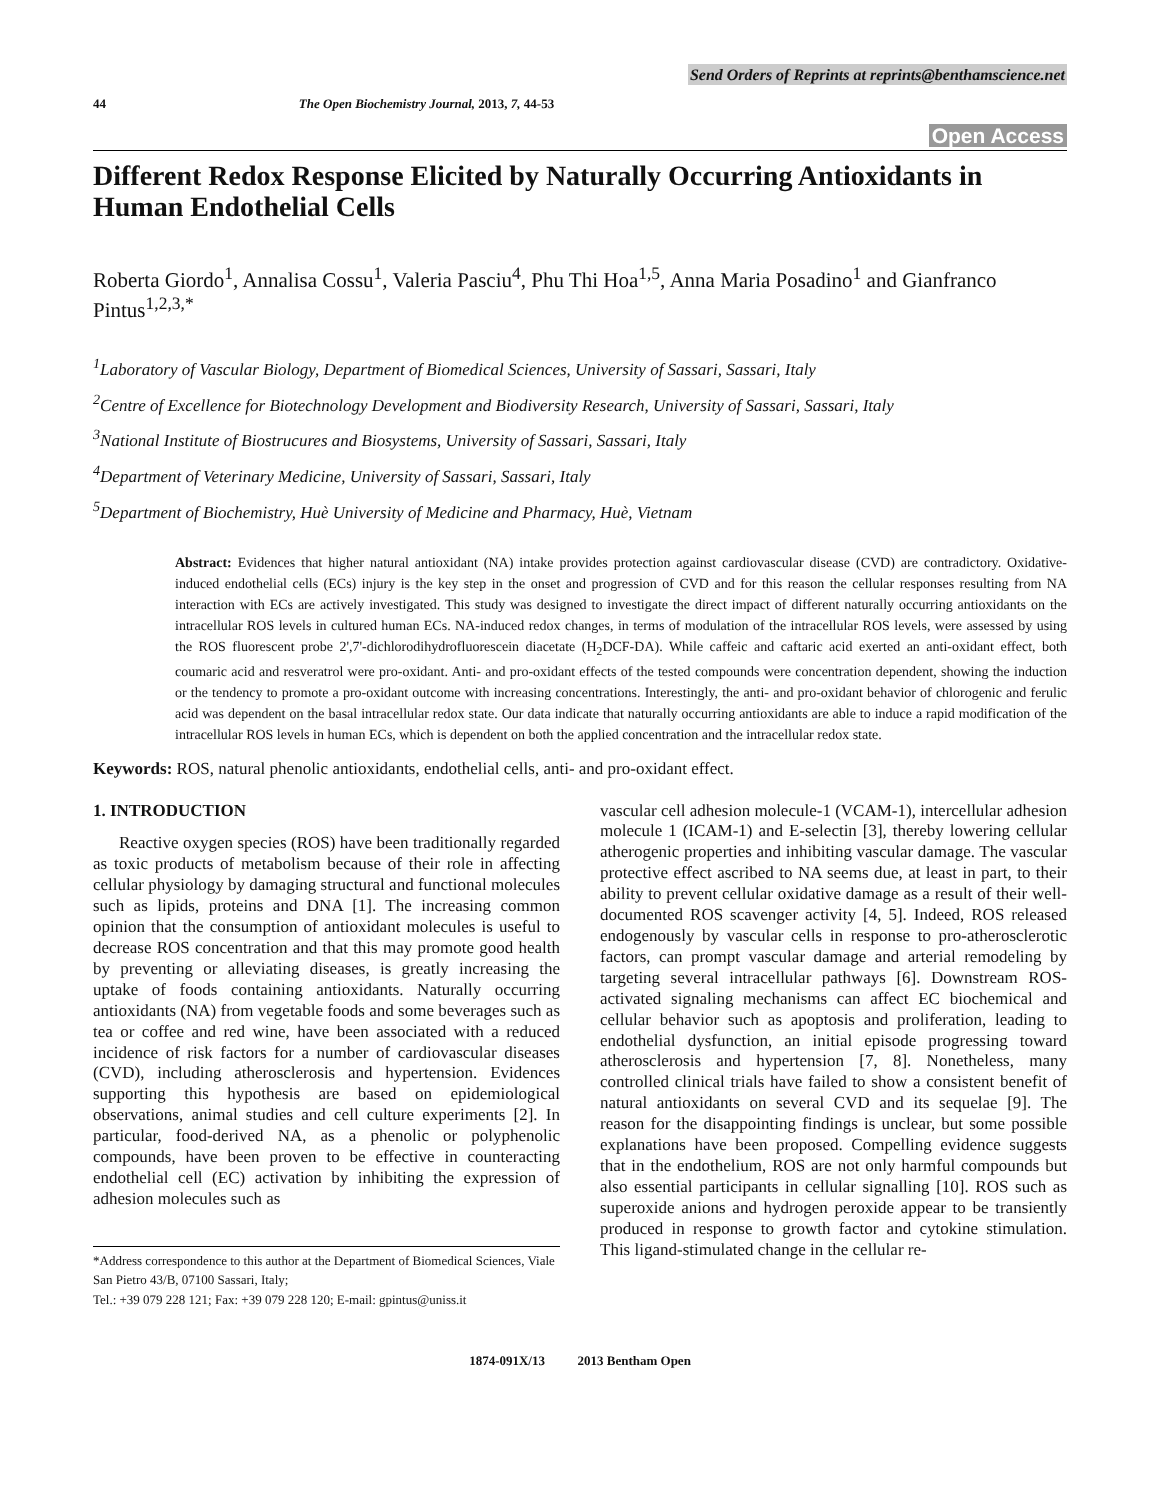Send Orders of Reprints at reprints@benthamscience.net
44 The Open Biochemistry Journal, 2013, 7, 44-53
Open Access
Different Redox Response Elicited by Naturally Occurring Antioxidants in Human Endothelial Cells
Roberta Giordo<sup>1</sup>, Annalisa Cossu<sup>1</sup>, Valeria Pasciu<sup>4</sup>, Phu Thi Hoa<sup>1,5</sup>, Anna Maria Posadino<sup>1</sup> and Gianfranco Pintus<sup>1,2,3,*</sup>
<sup>1</sup> Laboratory of Vascular Biology, Department of Biomedical Sciences, University of Sassari, Sassari, Italy
<sup>2</sup> Centre of Excellence for Biotechnology Development and Biodiversity Research, University of Sassari, Sassari, Italy
<sup>3</sup> National Institute of Biostrucures and Biosystems, University of Sassari, Sassari, Italy
<sup>4</sup> Department of Veterinary Medicine, University of Sassari, Sassari, Italy
<sup>5</sup> Department of Biochemistry, Huè University of Medicine and Pharmacy, Huè, Vietnam
Abstract: Evidences that higher natural antioxidant (NA) intake provides protection against cardiovascular disease (CVD) are contradictory. Oxidative-induced endothelial cells (ECs) injury is the key step in the onset and progression of CVD and for this reason the cellular responses resulting from NA interaction with ECs are actively investigated. This study was designed to investigate the direct impact of different naturally occurring antioxidants on the intracellular ROS levels in cultured human ECs. NA-induced redox changes, in terms of modulation of the intracellular ROS levels, were assessed by using the ROS fluorescent probe 2',7'-dichlorodihydrofluorescein diacetate (H<sub>2</sub>DCF-DA). While caffeic and caftaric acid exerted an anti-oxidant effect, both coumaric acid and resveratrol were pro-oxidant. Anti- and pro-oxidant effects of the tested compounds were concentration dependent, showing the induction or the tendency to promote a pro-oxidant outcome with increasing concentrations. Interestingly, the anti- and pro-oxidant behavior of chlorogenic and ferulic acid was dependent on the basal intracellular redox state. Our data indicate that naturally occurring antioxidants are able to induce a rapid modification of the intracellular ROS levels in human ECs, which is dependent on both the applied concentration and the intracellular redox state.
Keywords: ROS, natural phenolic antioxidants, endothelial cells, anti- and pro-oxidant effect.
1. INTRODUCTION
Reactive oxygen species (ROS) have been traditionally regarded as toxic products of metabolism because of their role in affecting cellular physiology by damaging structural and functional molecules such as lipids, proteins and DNA [1]. The increasing common opinion that the consumption of antioxidant molecules is useful to decrease ROS concentration and that this may promote good health by preventing or alleviating diseases, is greatly increasing the uptake of foods containing antioxidants. Naturally occurring antioxidants (NA) from vegetable foods and some beverages such as tea or coffee and red wine, have been associated with a reduced incidence of risk factors for a number of cardiovascular diseases (CVD), including atherosclerosis and hypertension. Evidences supporting this hypothesis are based on epidemiological observations, animal studies and cell culture experiments [2]. In particular, food-derived NA, as a phenolic or polyphenolic compounds, have been proven to be effective in counteracting endothelial cell (EC) activation by inhibiting the expression of adhesion molecules such as
*Address correspondence to this author at the Department of Biomedical Sciences, Viale San Pietro 43/B, 07100 Sassari, Italy;
Tel.: +39 079 228 121; Fax: +39 079 228 120; E-mail: gpintus@uniss.it
vascular cell adhesion molecule-1 (VCAM-1), intercellular adhesion molecule 1 (ICAM-1) and E-selectin [3], thereby lowering cellular atherogenic properties and inhibiting vascular damage. The vascular protective effect ascribed to NA seems due, at least in part, to their ability to prevent cellular oxidative damage as a result of their well-documented ROS scavenger activity [4, 5]. Indeed, ROS released endogenously by vascular cells in response to pro-atherosclerotic factors, can prompt vascular damage and arterial remodeling by targeting several intracellular pathways [6]. Downstream ROS-activated signaling mechanisms can affect EC biochemical and cellular behavior such as apoptosis and proliferation, leading to endothelial dysfunction, an initial episode progressing toward atherosclerosis and hypertension [7, 8]. Nonetheless, many controlled clinical trials have failed to show a consistent benefit of natural antioxidants on several CVD and its sequelae [9]. The reason for the disappointing findings is unclear, but some possible explanations have been proposed. Compelling evidence suggests that in the endothelium, ROS are not only harmful compounds but also essential participants in cellular signalling [10]. ROS such as superoxide anions and hydrogen peroxide appear to be transiently produced in response to growth factor and cytokine stimulation. This ligand-stimulated change in the cellular re-
1874-091X/13 2013 Bentham Open